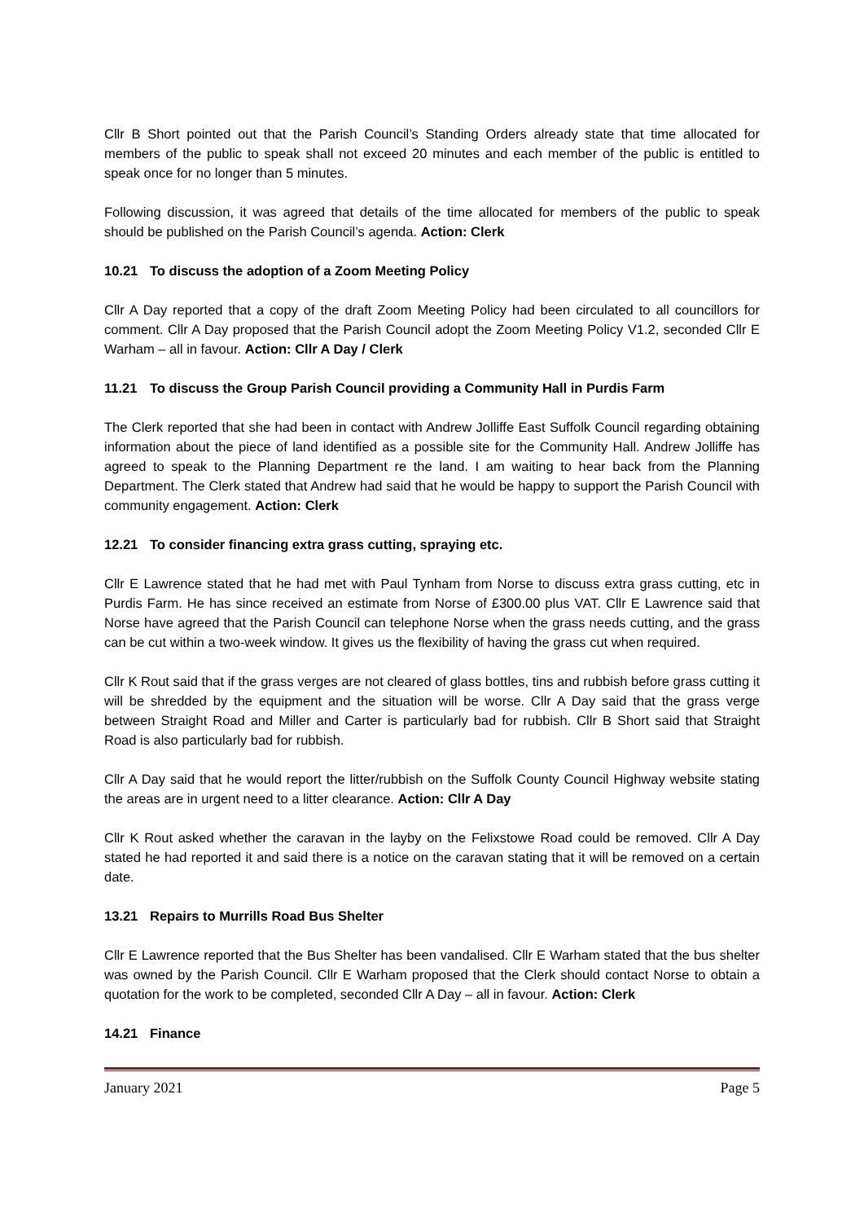Cllr B Short pointed out that the Parish Council’s Standing Orders already state that time allocated for members of the public to speak shall not exceed 20 minutes and each member of the public is entitled to speak once for no longer than 5 minutes.
Following discussion, it was agreed that details of the time allocated for members of the public to speak should be published on the Parish Council’s agenda. Action: Clerk
10.21 To discuss the adoption of a Zoom Meeting Policy
Cllr A Day reported that a copy of the draft Zoom Meeting Policy had been circulated to all councillors for comment. Cllr A Day proposed that the Parish Council adopt the Zoom Meeting Policy V1.2, seconded Cllr E Warham – all in favour. Action: Cllr A Day / Clerk
11.21 To discuss the Group Parish Council providing a Community Hall in Purdis Farm
The Clerk reported that she had been in contact with Andrew Jolliffe East Suffolk Council regarding obtaining information about the piece of land identified as a possible site for the Community Hall. Andrew Jolliffe has agreed to speak to the Planning Department re the land. I am waiting to hear back from the Planning Department. The Clerk stated that Andrew had said that he would be happy to support the Parish Council with community engagement. Action: Clerk
12.21 To consider financing extra grass cutting, spraying etc.
Cllr E Lawrence stated that he had met with Paul Tynham from Norse to discuss extra grass cutting, etc in Purdis Farm. He has since received an estimate from Norse of £300.00 plus VAT. Cllr E Lawrence said that Norse have agreed that the Parish Council can telephone Norse when the grass needs cutting, and the grass can be cut within a two-week window. It gives us the flexibility of having the grass cut when required.
Cllr K Rout said that if the grass verges are not cleared of glass bottles, tins and rubbish before grass cutting it will be shredded by the equipment and the situation will be worse. Cllr A Day said that the grass verge between Straight Road and Miller and Carter is particularly bad for rubbish. Cllr B Short said that Straight Road is also particularly bad for rubbish.
Cllr A Day said that he would report the litter/rubbish on the Suffolk County Council Highway website stating the areas are in urgent need to a litter clearance. Action: Cllr A Day
Cllr K Rout asked whether the caravan in the layby on the Felixstowe Road could be removed. Cllr A Day stated he had reported it and said there is a notice on the caravan stating that it will be removed on a certain date.
13.21 Repairs to Murrills Road Bus Shelter
Cllr E Lawrence reported that the Bus Shelter has been vandalised. Cllr E Warham stated that the bus shelter was owned by the Parish Council. Cllr E Warham proposed that the Clerk should contact Norse to obtain a quotation for the work to be completed, seconded Cllr A Day – all in favour. Action: Clerk
14.21 Finance
January 2021 Page 5